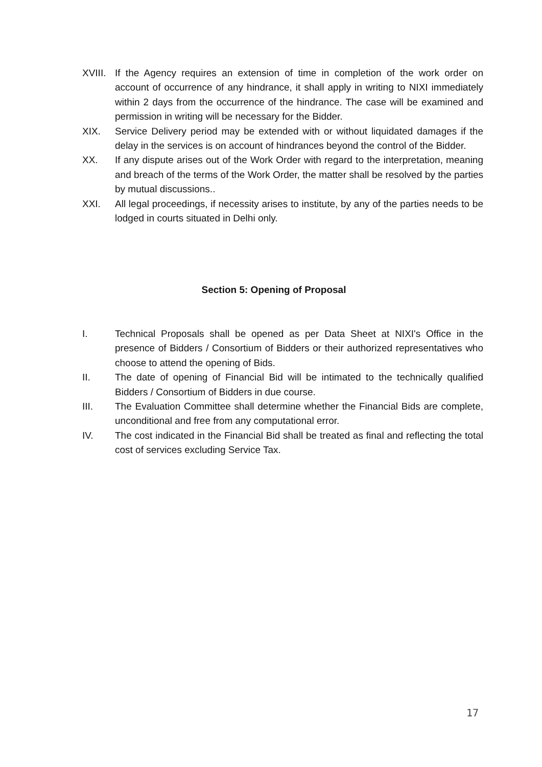XVIII.
If the Agency requires an extension of time in completion of the work order on account of occurrence of any hindrance, it shall apply in writing to NIXI immediately within 2 days from the occurrence of the hindrance. The case will be examined and permission in writing will be necessary for the Bidder.
XIX. Service Delivery period may be extended with or without liquidated damages if the delay in the services is on account of hindrances beyond the control of the Bidder.
XX. If any dispute arises out of the Work Order with regard to the interpretation, meaning and breach of the terms of the Work Order, the matter shall be resolved by the parties by mutual discussions..
XXI. All legal proceedings, if necessity arises to institute, by any of the parties needs to be lodged in courts situated in Delhi only.
Section 5: Opening of Proposal
I. Technical Proposals shall be opened as per Data Sheet at NIXI's Office in the presence of Bidders / Consortium of Bidders or their authorized representatives who choose to attend the opening of Bids.
II. The date of opening of Financial Bid will be intimated to the technically qualified Bidders / Consortium of Bidders in due course.
III. The Evaluation Committee shall determine whether the Financial Bids are complete, unconditional and free from any computational error.
IV. The cost indicated in the Financial Bid shall be treated as final and reflecting the total cost of services excluding Service Tax.
17